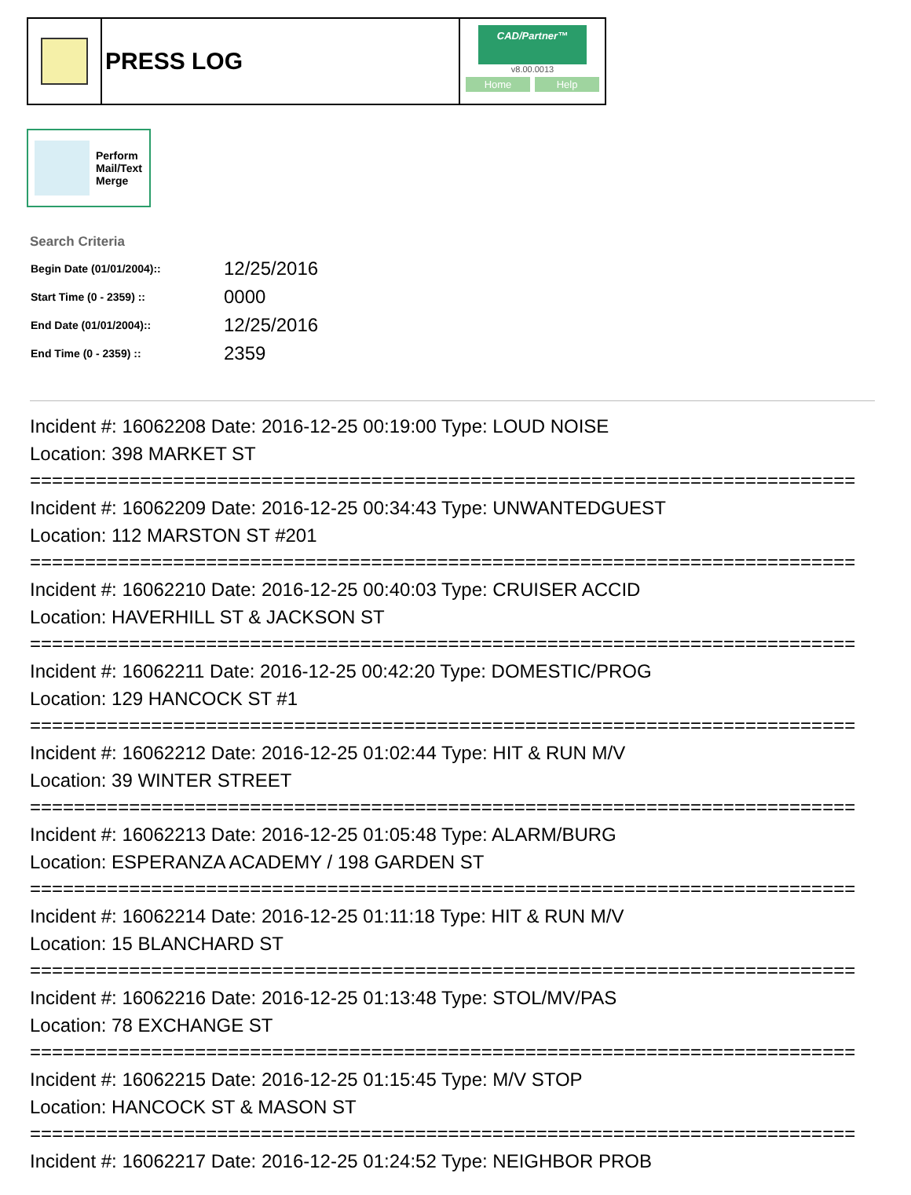PRESS LOG
CAD/Partner™
v8.00.0013
Home Help
Perform
Mail/Text
Merge
Search Criteria
| Begin Date (01/01/2004):: | 12/25/2016 |
| Start Time (0 - 2359) :: | 0000 |
| End Date (01/01/2004):: | 12/25/2016 |
| End Time (0 - 2359) :: | 2359 |
Incident #: 16062208 Date: 2016-12-25 00:19:00 Type: LOUD NOISE
Location: 398 MARKET ST
===========================================================================
Incident #: 16062209 Date: 2016-12-25 00:34:43 Type: UNWANTEDGUEST
Location: 112 MARSTON ST #201
===========================================================================
Incident #: 16062210 Date: 2016-12-25 00:40:03 Type: CRUISER ACCID
Location: HAVERHILL ST & JACKSON ST
===========================================================================
Incident #: 16062211 Date: 2016-12-25 00:42:20 Type: DOMESTIC/PROG
Location: 129 HANCOCK ST #1
===========================================================================
Incident #: 16062212 Date: 2016-12-25 01:02:44 Type: HIT & RUN M/V
Location: 39 WINTER STREET
===========================================================================
Incident #: 16062213 Date: 2016-12-25 01:05:48 Type: ALARM/BURG
Location: ESPERANZA ACADEMY / 198 GARDEN ST
===========================================================================
Incident #: 16062214 Date: 2016-12-25 01:11:18 Type: HIT & RUN M/V
Location: 15 BLANCHARD ST
===========================================================================
Incident #: 16062216 Date: 2016-12-25 01:13:48 Type: STOL/MV/PAS
Location: 78 EXCHANGE ST
===========================================================================
Incident #: 16062215 Date: 2016-12-25 01:15:45 Type: M/V STOP
Location: HANCOCK ST & MASON ST
===========================================================================
Incident #: 16062217 Date: 2016-12-25 01:24:52 Type: NEIGHBOR PROB